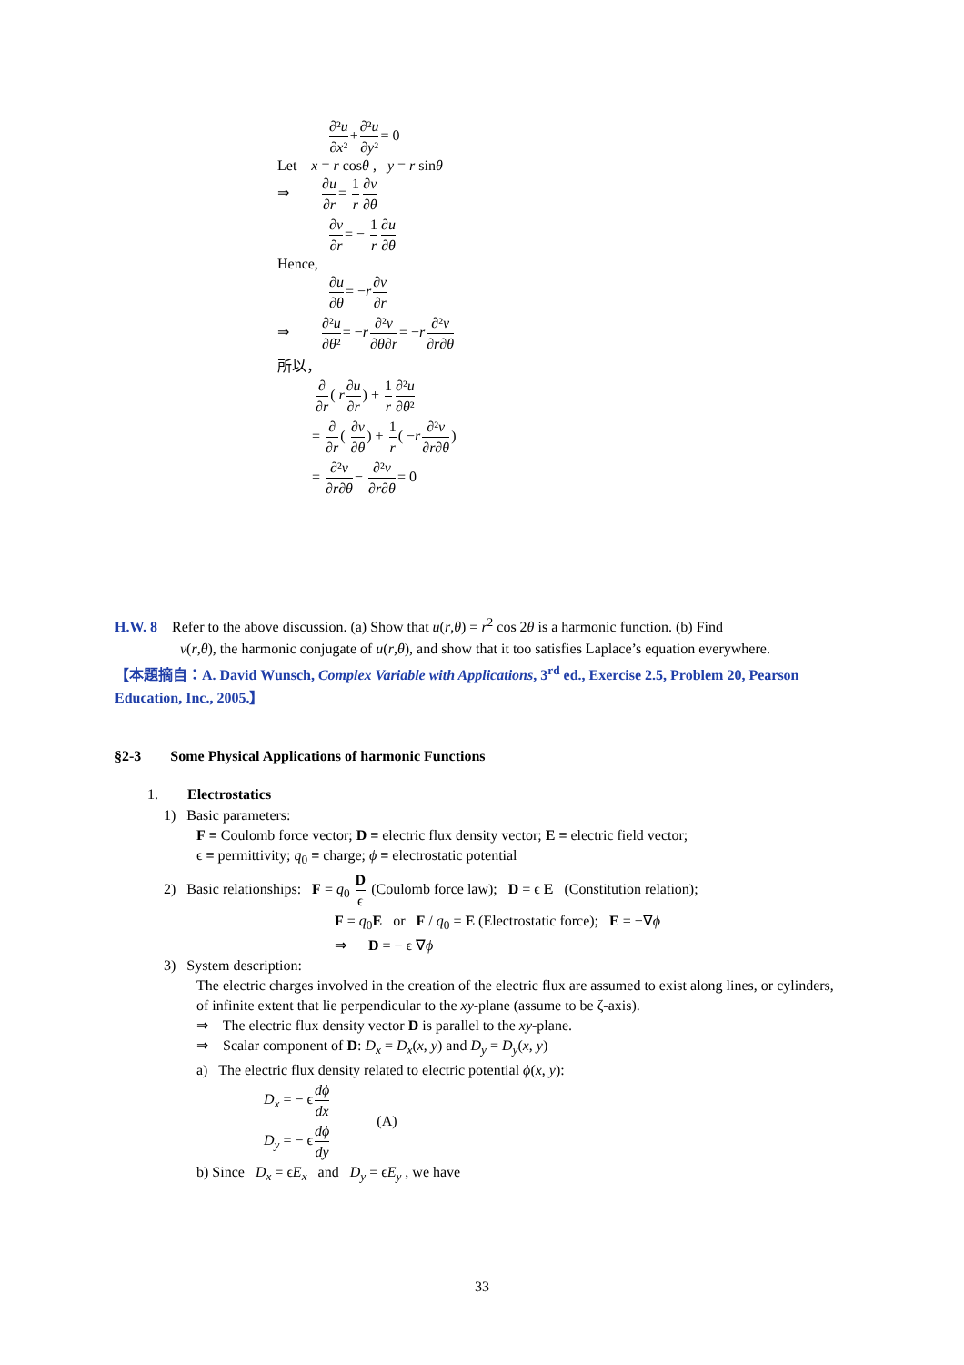∂²u ∂x²+∂²u ∂y²= 0
Let x = r cosθ , y = r sinθ
⇒ ∂u ∂r= 1 r∂v ∂θ
∂v ∂r= − 1 r∂u ∂θ
Hence,
∂u ∂θ= −r∂v ∂r
⇒ ∂²u ∂θ²= −r∂²v ∂θ∂r= −r∂²v ∂r∂θ
所以，
∂ ∂r( r∂u ∂r) + 1 r∂²u ∂θ²
= ∂ ∂r( ∂v ∂θ) + 1 r( −r∂²v ∂r∂θ)
= ∂²v ∂r∂θ− ∂²v ∂r∂θ= 0
H.W. 8 Refer to the above discussion. (a) Show that u(r,θ) = r<sup>2</sup> cos 2θ is a harmonic function. (b) Find
v(r,θ), the harmonic conjugate of u(r,θ), and show that it too satisfies Laplace’s equation everywhere.
【本題摘自：A. David Wunsch, Complex Variable with Applications, 3<sup>rd</sup> ed., Exercise 2.5, Problem 20, Pearson Education, Inc., 2005.】
§2-3 Some Physical Applications of harmonic Functions
1. Electrostatics
1) Basic parameters:
F ≡ Coulomb force vector; D ≡ electric flux density vector; E ≡ electric field vector;
ϵ ≡ permittivity; q<sub>0</sub> ≡ charge; ϕ ≡ electrostatic potential
2) Basic relationships: F = q<sub>0</sub> D ϵ (Coulomb force law); D = ϵ E (Constitution relation);
F = q<sub>0</sub>E or F / q<sub>0</sub> = E (Electrostatic force); E = −∇ϕ
⇒ D = − ϵ ∇ϕ
3) System description:
The electric charges involved in the creation of the electric flux are assumed to exist along lines, or cylinders, of infinite extent that lie perpendicular to the xy-plane (assume to be ζ-axis).
⇒ The electric flux density vector D is parallel to the xy-plane.
⇒ Scalar component of D: D<sub>x</sub> = D<sub>x</sub>(x, y) and D<sub>y</sub> = D<sub>y</sub>(x, y)
a) The electric flux density related to electric potential ϕ(x, y):
D<sub>x</sub> = − ϵdϕ dx
D<sub>y</sub> = − ϵdϕ dy
(A)
b) Since D<sub>x</sub> = ϵE<sub>x</sub> and D<sub>y</sub> = ϵE<sub>y</sub> , we have
33